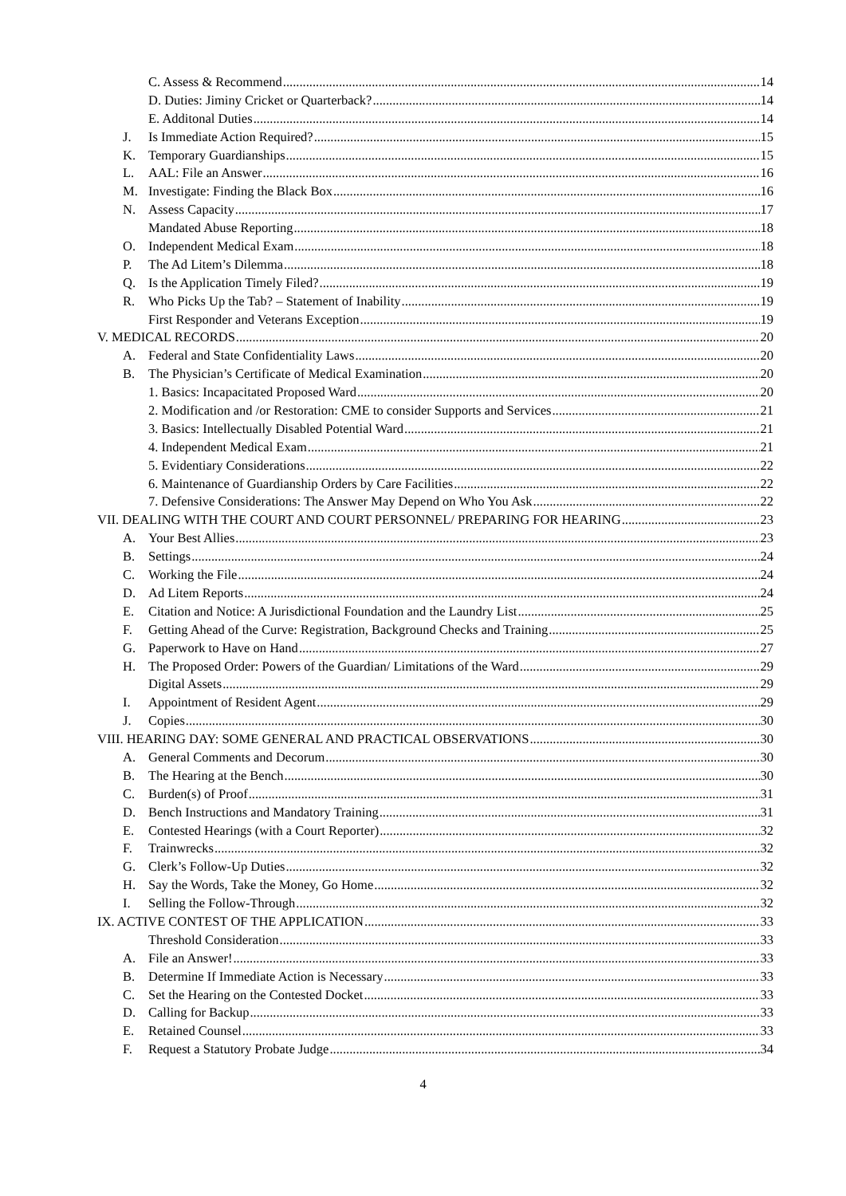C. Assess & Recommend 14
D. Duties: Jiminy Cricket or Quarterback? 14
E. Additonal Duties 14
J. Is Immediate Action Required? 15
K. Temporary Guardianships 15
L. AAL: File an Answer 16
M. Investigate: Finding the Black Box 16
N. Assess Capacity 17
Mandated Abuse Reporting 18
O. Independent Medical Exam 18
P. The Ad Litem’s Dilemma 18
Q. Is the Application Timely Filed? 19
R. Who Picks Up the Tab? – Statement of Inability 19
First Responder and Veterans Exception 19
V. MEDICAL RECORDS 20
A. Federal and State Confidentiality Laws 20
B. The Physician’s Certificate of Medical Examination 20
1. Basics: Incapacitated Proposed Ward 20
2. Modification and /or Restoration: CME to consider Supports and Services 21
3. Basics: Intellectually Disabled Potential Ward 21
4. Independent Medical Exam 21
5. Evidentiary Considerations 22
6. Maintenance of Guardianship Orders by Care Facilities 22
7. Defensive Considerations: The Answer May Depend on Who You Ask 22
VII. DEALING WITH THE COURT AND COURT PERSONNEL/ PREPARING FOR HEARING 23
A. Your Best Allies 23
B. Settings 24
C. Working the File 24
D. Ad Litem Reports 24
E. Citation and Notice: A Jurisdictional Foundation and the Laundry List 25
F. Getting Ahead of the Curve: Registration, Background Checks and Training 25
G. Paperwork to Have on Hand 27
H. The Proposed Order: Powers of the Guardian/ Limitations of the Ward 29
Digital Assets 29
I. Appointment of Resident Agent 29
J. Copies 30
VIII. HEARING DAY: SOME GENERAL AND PRACTICAL OBSERVATIONS 30
A. General Comments and Decorum 30
B. The Hearing at the Bench 30
C. Burden(s) of Proof 31
D. Bench Instructions and Mandatory Training 31
E. Contested Hearings (with a Court Reporter) 32
F. Trainwrecks 32
G. Clerk’s Follow-Up Duties 32
H. Say the Words, Take the Money, Go Home 32
I. Selling the Follow-Through 32
IX. ACTIVE CONTEST OF THE APPLICATION 33
Threshold Consideration 33
A. File an Answer! 33
B. Determine If Immediate Action is Necessary 33
C. Set the Hearing on the Contested Docket 33
D. Calling for Backup 33
E. Retained Counsel 33
F. Request a Statutory Probate Judge 34
4